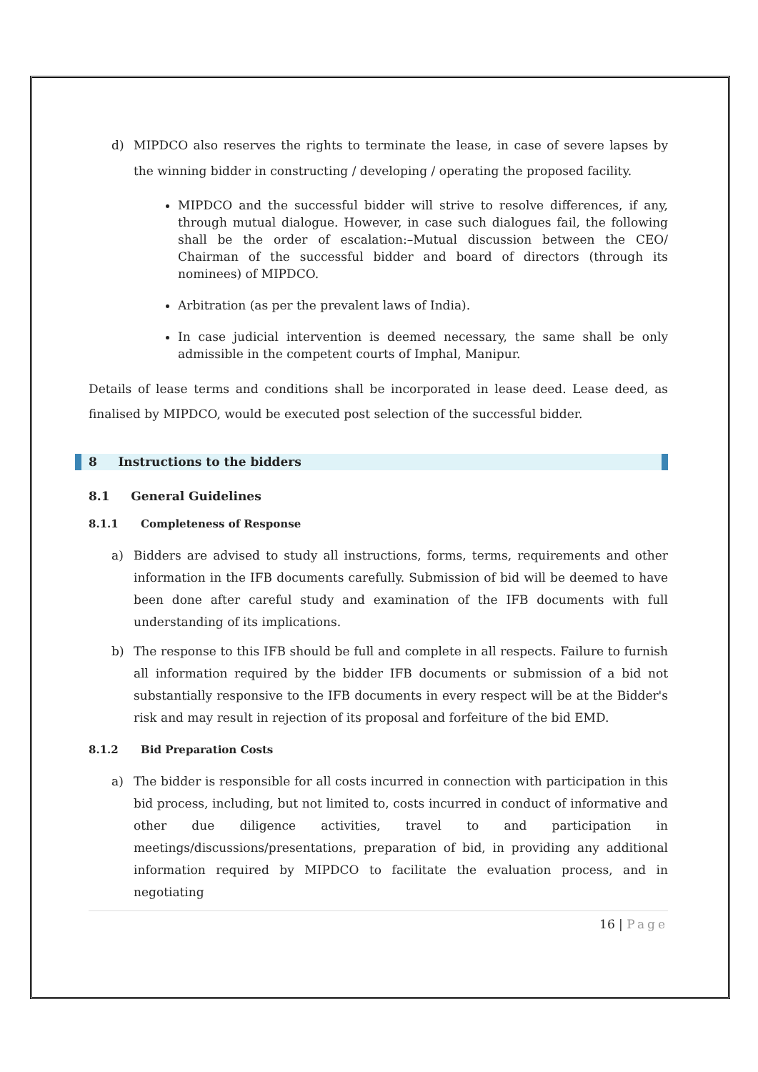d) MIPDCO also reserves the rights to terminate the lease, in case of severe lapses by the winning bidder in constructing / developing / operating the proposed facility.
MIPDCO and the successful bidder will strive to resolve differences, if any, through mutual dialogue. However, in case such dialogues fail, the following shall be the order of escalation:–Mutual discussion between the CEO/ Chairman of the successful bidder and board of directors (through its nominees) of MIPDCO.
Arbitration (as per the prevalent laws of India).
In case judicial intervention is deemed necessary, the same shall be only admissible in the competent courts of Imphal, Manipur.
Details of lease terms and conditions shall be incorporated in lease deed. Lease deed, as finalised by MIPDCO, would be executed post selection of the successful bidder.
8 Instructions to the bidders
8.1 General Guidelines
8.1.1 Completeness of Response
a) Bidders are advised to study all instructions, forms, terms, requirements and other information in the IFB documents carefully. Submission of bid will be deemed to have been done after careful study and examination of the IFB documents with full understanding of its implications.
b) The response to this IFB should be full and complete in all respects. Failure to furnish all information required by the bidder IFB documents or submission of a bid not substantially responsive to the IFB documents in every respect will be at the Bidder's risk and may result in rejection of its proposal and forfeiture of the bid EMD.
8.1.2 Bid Preparation Costs
a) The bidder is responsible for all costs incurred in connection with participation in this bid process, including, but not limited to, costs incurred in conduct of informative and other due diligence activities, travel to and participation in meetings/discussions/presentations, preparation of bid, in providing any additional information required by MIPDCO to facilitate the evaluation process, and in negotiating
16 | Page